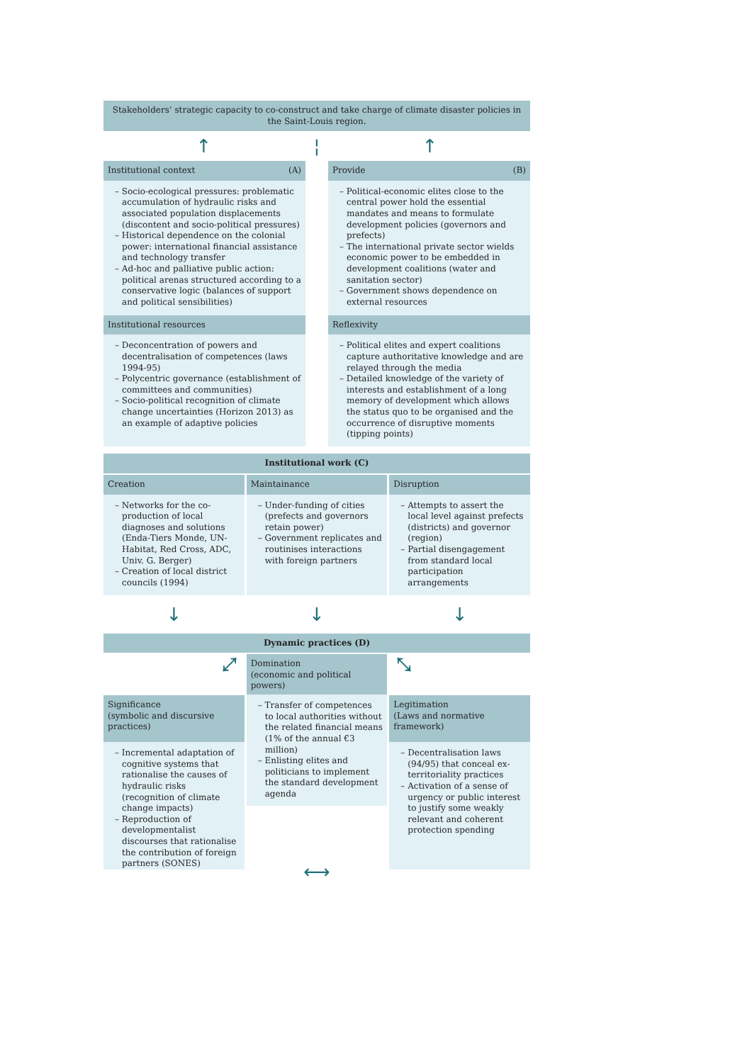Stakeholders’ strategic capacity to co-construct and take charge of climate disaster policies in the Saint-Louis region.
↑ ¦ ↑
Institutional context (A)
– Socio-ecological pressures: problematic accumulation of hydraulic risks and associated population displacements (discontent and socio-political pressures)
– Historical dependence on the colonial power: international financial assistance and technology transfer
– Ad-hoc and palliative public action: political arenas structured according to a conservative logic (balances of support and political sensibilities)
Institutional resources
– Deconcentration of powers and decentralisation of competences (laws 1994-95)
– Polycentric governance (establishment of committees and communities)
– Socio-political recognition of climate change uncertainties (Horizon 2013) as an example of adaptive policies
Provide (B)
– Political-economic elites close to the central power hold the essential mandates and means to formulate development policies (governors and prefects)
– The international private sector wields economic power to be embedded in development coalitions (water and sanitation sector)
– Government shows dependence on external resources
Reflexivity
– Political elites and expert coalitions capture authoritative knowledge and are relayed through the media
– Detailed knowledge of the variety of interests and establishment of a long memory of development which allows the status quo to be organised and the occurrence of disruptive moments (tipping points)
Institutional work (C)
Creation
– Networks for the co-production of local diagnoses and solutions (Enda-Tiers Monde, UN-Habitat, Red Cross, ADC, Univ. G. Berger)
– Creation of local district councils (1994)
Maintainance
– Under-funding of cities (prefects and governors retain power)
– Government replicates and routinises interactions with foreign partners
Disruption
– Attempts to assert the local level against prefects (districts) and governor (region)
– Partial disengagement from standard local participation arrangements
↓ ↓ ↓
Dynamic practices (D)
⤢
Significance
(symbolic and discursive practices)
– Incremental adaptation of cognitive systems that rationalise the causes of hydraulic risks (recognition of climate change impacts)
– Reproduction of developmentalist discourses that rationalise the contribution of foreign partners (SONES)
Domination
(economic and political powers)
– Transfer of competences to local authorities without the related financial means (1% of the annual €3 million)
– Enlisting elites and politicians to implement the standard development agenda
⟷
⤡
Legitimation
(Laws and normative framework)
– Decentralisation laws (94/95) that conceal ex-territoriality practices
– Activation of a sense of urgency or public interest to justify some weakly relevant and coherent protection spending